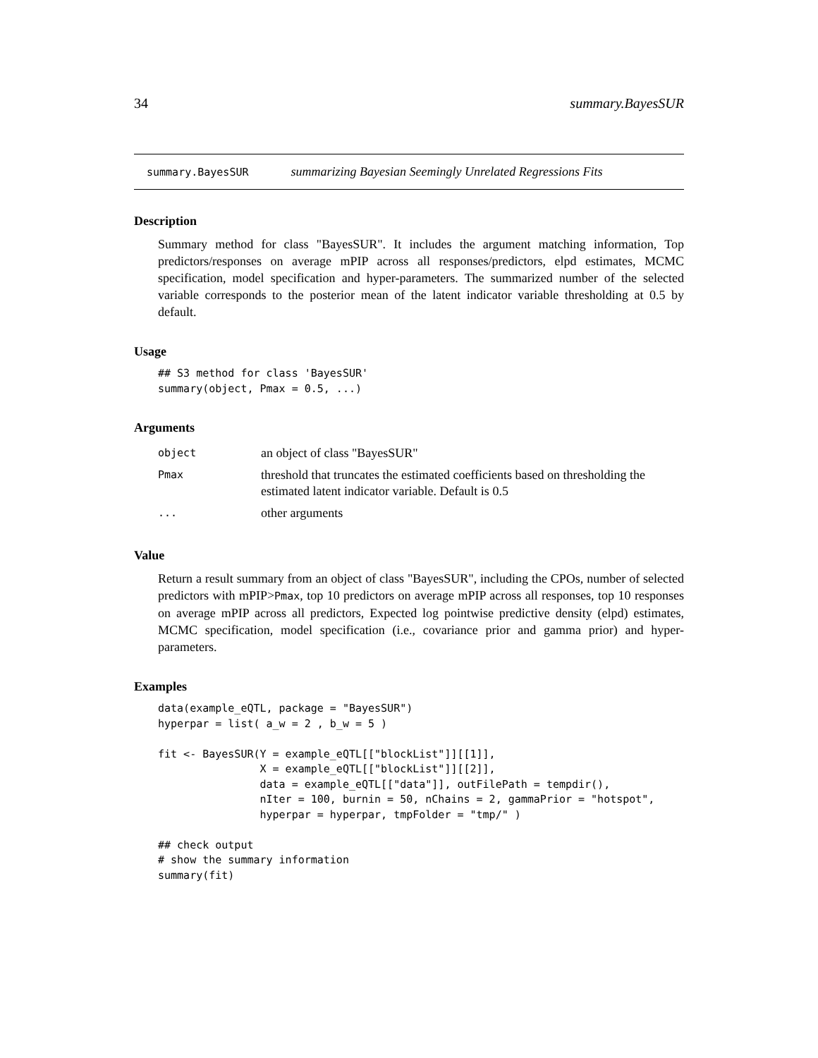34 summary.BayesSUR
summary.BayesSUR summarizing Bayesian Seemingly Unrelated Regressions Fits
Description
Summary method for class "BayesSUR". It includes the argument matching information, Top predictors/responses on average mPIP across all responses/predictors, elpd estimates, MCMC specification, model specification and hyper-parameters. The summarized number of the selected variable corresponds to the posterior mean of the latent indicator variable thresholding at 0.5 by default.
Usage
## S3 method for class 'BayesSUR'
summary(object, Pmax = 0.5, ...)
Arguments
| object | an object of class "BayesSUR" |
| Pmax | threshold that truncates the estimated coefficients based on thresholding the estimated latent indicator variable. Default is 0.5 |
| ... | other arguments |
Value
Return a result summary from an object of class "BayesSUR", including the CPOs, number of selected predictors with mPIP>Pmax, top 10 predictors on average mPIP across all responses, top 10 responses on average mPIP across all predictors, Expected log pointwise predictive density (elpd) estimates, MCMC specification, model specification (i.e., covariance prior and gamma prior) and hyper-parameters.
Examples
data(example_eQTL, package = "BayesSUR")
hyperpar = list( a_w = 2 , b_w = 5 )

fit <- BayesSUR(Y = example_eQTL[["blockList"]][[1]],
                X = example_eQTL[["blockList"]][[2]],
                data = example_eQTL[["data"]], outFilePath = tempdir(),
                nIter = 100, burnin = 50, nChains = 2, gammaPrior = "hotspot",
                hyperpar = hyperpar, tmpFolder = "tmp/" )

## check output
# show the summary information
summary(fit)